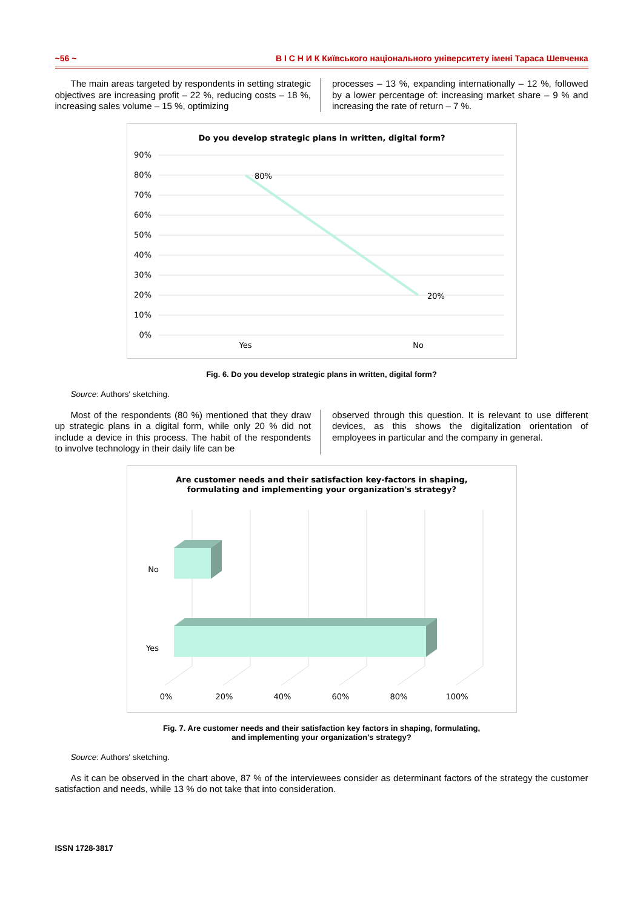~56 ~ В І С Н И К Київського національного університету імені Тараса Шевченка
The main areas targeted by respondents in setting strategic objectives are increasing profit – 22 %, reducing costs – 18 %, increasing sales volume – 15 %, optimizing
processes – 13 %, expanding internationally – 12 %, followed by a lower percentage of: increasing market share – 9 % and increasing the rate of return – 7 %.
Do you develop strategic plans in written, digital form?
90%
80%
70%
60%
50%
40%
30%
20%
10%
0%
80%
20%
Yes
No
Fig. 6. Do you develop strategic plans in written, digital form?
Source: Authors' sketching.
Most of the respondents (80 %) mentioned that they draw up strategic plans in a digital form, while only 20 % did not include a device in this process. The habit of the respondents to involve technology in their daily life can be
observed through this question. It is relevant to use different devices, as this shows the digitalization orientation of employees in particular and the company in general.
Are customer needs and their satisfaction key-factors in shaping,
formulating and implementing your organization's strategy?
No
Yes
0%
20%
40%
60%
80%
100%
Fig. 7. Are customer needs and their satisfaction key factors in shaping, formulating,
and implementing your organization's strategy?
Source: Authors' sketching.
As it can be observed in the chart above, 87 % of the interviewees consider as determinant factors of the strategy the customer satisfaction and needs, while 13 % do not take that into consideration.
ISSN 1728-3817